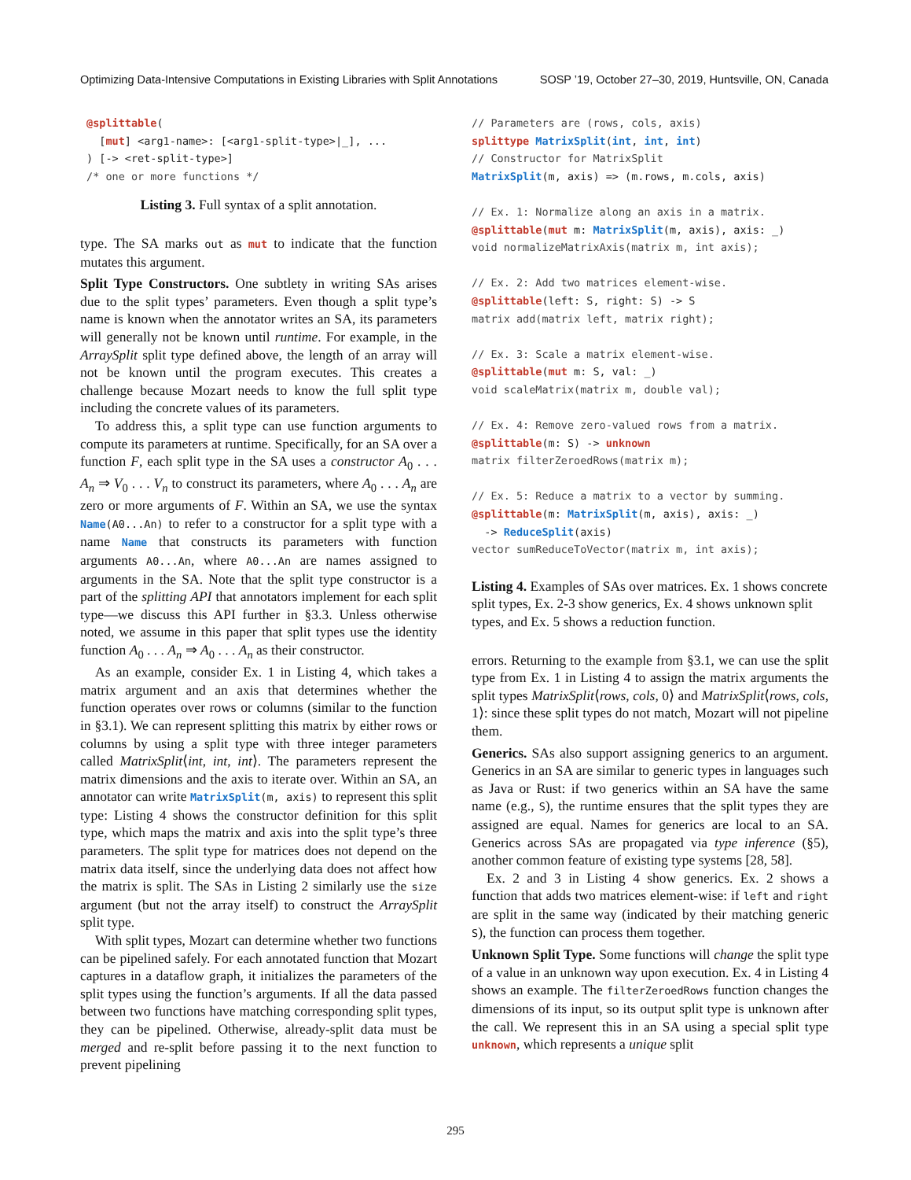Optimizing Data-Intensive Computations in Existing Libraries with Split Annotations SOSP ’19, October 27–30, 2019, Huntsville, ON, Canada
@splittable(
  [mut] <arg1-name>: [<arg1-split-type>|_], ...
) [-> <ret-split-type>]
/* one or more functions */
Listing 3. Full syntax of a split annotation.
type. The SA marks out as mut to indicate that the function mutates this argument.
Split Type Constructors. One subtlety in writing SAs arises due to the split types’ parameters. Even though a split type’s name is known when the annotator writes an SA, its parameters will generally not be known until runtime. For example, in the ArraySplit split type defined above, the length of an array will not be known until the program executes. This creates a challenge because Mozart needs to know the full split type including the concrete values of its parameters.
To address this, a split type can use function arguments to compute its parameters at runtime. Specifically, for an SA over a function F, each split type in the SA uses a constructor A<sub>0</sub> . . . A<sub>n</sub> ⇒ V<sub>0</sub> . . . V<sub>n</sub> to construct its parameters, where A<sub>0</sub> . . . A<sub>n</sub> are zero or more arguments of F. Within an SA, we use the syntax Name(A0...An) to refer to a constructor for a split type with a name Name that constructs its parameters with function arguments A0...An, where A0...An are names assigned to arguments in the SA. Note that the split type constructor is a part of the splitting API that annotators implement for each split type—we discuss this API further in §3.3. Unless otherwise noted, we assume in this paper that split types use the identity function A<sub>0</sub> . . . A<sub>n</sub> ⇒ A<sub>0</sub> . . . A<sub>n</sub> as their constructor.
As an example, consider Ex. 1 in Listing 4, which takes a matrix argument and an axis that determines whether the function operates over rows or columns (similar to the function in §3.1). We can represent splitting this matrix by either rows or columns by using a split type with three integer parameters called MatrixSplit⟨int, int, int⟩. The parameters represent the matrix dimensions and the axis to iterate over. Within an SA, an annotator can write MatrixSplit(m, axis) to represent this split type: Listing 4 shows the constructor definition for this split type, which maps the matrix and axis into the split type’s three parameters. The split type for matrices does not depend on the matrix data itself, since the underlying data does not affect how the matrix is split. The SAs in Listing 2 similarly use the size argument (but not the array itself) to construct the ArraySplit split type.
With split types, Mozart can determine whether two functions can be pipelined safely. For each annotated function that Mozart captures in a dataflow graph, it initializes the parameters of the split types using the function’s arguments. If all the data passed between two functions have matching corresponding split types, they can be pipelined. Otherwise, already-split data must be merged and re-split before passing it to the next function to prevent pipelining
// Parameters are (rows, cols, axis)
splittype MatrixSplit(int, int, int)
// Constructor for MatrixSplit
MatrixSplit(m, axis) => (m.rows, m.cols, axis)

// Ex. 1: Normalize along an axis in a matrix.
@splittable(mut m: MatrixSplit(m, axis), axis: _)
void normalizeMatrixAxis(matrix m, int axis);

// Ex. 2: Add two matrices element-wise.
@splittable(left: S, right: S) -> S
matrix add(matrix left, matrix right);

// Ex. 3: Scale a matrix element-wise.
@splittable(mut m: S, val: _)
void scaleMatrix(matrix m, double val);

// Ex. 4: Remove zero-valued rows from a matrix.
@splittable(m: S) -> unknown
matrix filterZeroedRows(matrix m);

// Ex. 5: Reduce a matrix to a vector by summing.
@splittable(m: MatrixSplit(m, axis), axis: _)
  -> ReduceSplit(axis)
vector sumReduceToVector(matrix m, int axis);
Listing 4. Examples of SAs over matrices. Ex. 1 shows concrete split types, Ex. 2-3 show generics, Ex. 4 shows unknown split types, and Ex. 5 shows a reduction function.
errors. Returning to the example from §3.1, we can use the split type from Ex. 1 in Listing 4 to assign the matrix arguments the split types MatrixSplit⟨rows, cols, 0⟩ and MatrixSplit⟨rows, cols, 1⟩: since these split types do not match, Mozart will not pipeline them.
Generics. SAs also support assigning generics to an argument. Generics in an SA are similar to generic types in languages such as Java or Rust: if two generics within an SA have the same name (e.g., S), the runtime ensures that the split types they are assigned are equal. Names for generics are local to an SA. Generics across SAs are propagated via type inference (§5), another common feature of existing type systems [28, 58].
Ex. 2 and 3 in Listing 4 show generics. Ex. 2 shows a function that adds two matrices element-wise: if left and right are split in the same way (indicated by their matching generic S), the function can process them together.
Unknown Split Type. Some functions will change the split type of a value in an unknown way upon execution. Ex. 4 in Listing 4 shows an example. The filterZeroedRows function changes the dimensions of its input, so its output split type is unknown after the call. We represent this in an SA using a special split type unknown, which represents a unique split
295